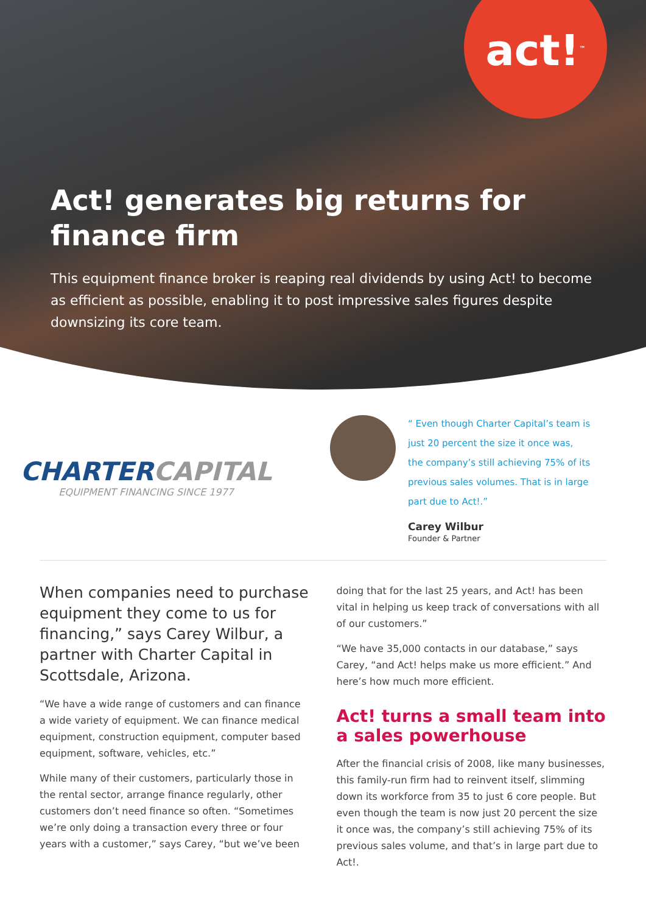act!<sup>™</sup>
Act! generates big returns for finance firm
This equipment finance broker is reaping real dividends by using Act! to become as efficient as possible, enabling it to post impressive sales figures despite downsizing its core team.
CHARTERCAPITAL
EQUIPMENT FINANCING SINCE 1977
“ Even though Charter Capital’s team is just 20 percent the size it once was, the company’s still achieving 75% of its previous sales volumes. That is in large part due to Act!.”
Carey Wilbur
Founder & Partner
When companies need to purchase equipment they come to us for financing,” says Carey Wilbur, a partner with Charter Capital in Scottsdale, Arizona.
“We have a wide range of customers and can finance a wide variety of equipment. We can finance medical equipment, construction equipment, computer based equipment, software, vehicles, etc.”
While many of their customers, particularly those in the rental sector, arrange finance regularly, other customers don’t need finance so often. “Sometimes we’re only doing a transaction every three or four years with a customer,” says Carey, “but we’ve been
doing that for the last 25 years, and Act! has been vital in helping us keep track of conversations with all of our customers.”
“We have 35,000 contacts in our database,” says Carey, “and Act! helps make us more efficient.” And here’s how much more efficient.
Act! turns a small team into a sales powerhouse
After the financial crisis of 2008, like many businesses, this family-run firm had to reinvent itself, slimming down its workforce from 35 to just 6 core people. But even though the team is now just 20 percent the size it once was, the company’s still achieving 75% of its previous sales volume, and that’s in large part due to Act!.